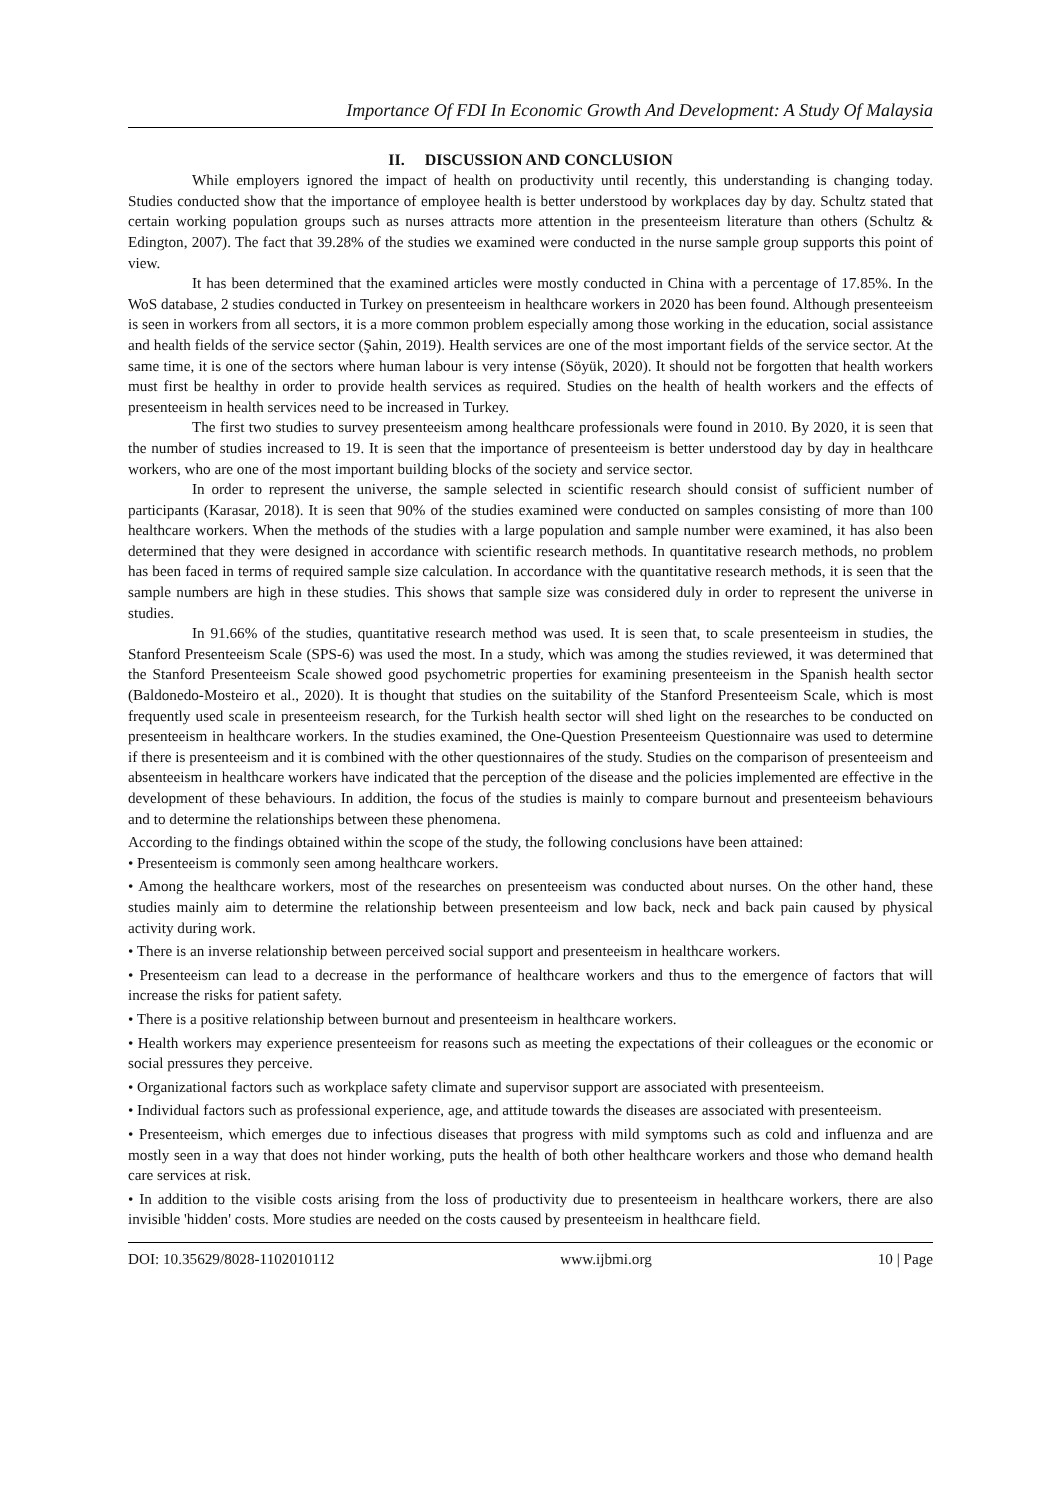Importance Of FDI In Economic Growth And Development: A Study Of Malaysia
II. DISCUSSION AND CONCLUSION
While employers ignored the impact of health on productivity until recently, this understanding is changing today. Studies conducted show that the importance of employee health is better understood by workplaces day by day. Schultz stated that certain working population groups such as nurses attracts more attention in the presenteeism literature than others (Schultz & Edington, 2007). The fact that 39.28% of the studies we examined were conducted in the nurse sample group supports this point of view.
It has been determined that the examined articles were mostly conducted in China with a percentage of 17.85%. In the WoS database, 2 studies conducted in Turkey on presenteeism in healthcare workers in 2020 has been found. Although presenteeism is seen in workers from all sectors, it is a more common problem especially among those working in the education, social assistance and health fields of the service sector (Şahin, 2019). Health services are one of the most important fields of the service sector. At the same time, it is one of the sectors where human labour is very intense (Söyük, 2020). It should not be forgotten that health workers must first be healthy in order to provide health services as required. Studies on the health of health workers and the effects of presenteeism in health services need to be increased in Turkey.
The first two studies to survey presenteeism among healthcare professionals were found in 2010. By 2020, it is seen that the number of studies increased to 19. It is seen that the importance of presenteeism is better understood day by day in healthcare workers, who are one of the most important building blocks of the society and service sector.
In order to represent the universe, the sample selected in scientific research should consist of sufficient number of participants (Karasar, 2018). It is seen that 90% of the studies examined were conducted on samples consisting of more than 100 healthcare workers. When the methods of the studies with a large population and sample number were examined, it has also been determined that they were designed in accordance with scientific research methods. In quantitative research methods, no problem has been faced in terms of required sample size calculation. In accordance with the quantitative research methods, it is seen that the sample numbers are high in these studies. This shows that sample size was considered duly in order to represent the universe in studies.
In 91.66% of the studies, quantitative research method was used. It is seen that, to scale presenteeism in studies, the Stanford Presenteeism Scale (SPS-6) was used the most. In a study, which was among the studies reviewed, it was determined that the Stanford Presenteeism Scale showed good psychometric properties for examining presenteeism in the Spanish health sector (Baldonedo-Mosteiro et al., 2020). It is thought that studies on the suitability of the Stanford Presenteeism Scale, which is most frequently used scale in presenteeism research, for the Turkish health sector will shed light on the researches to be conducted on presenteeism in healthcare workers. In the studies examined, the One-Question Presenteeism Questionnaire was used to determine if there is presenteeism and it is combined with the other questionnaires of the study. Studies on the comparison of presenteeism and absenteeism in healthcare workers have indicated that the perception of the disease and the policies implemented are effective in the development of these behaviours. In addition, the focus of the studies is mainly to compare burnout and presenteeism behaviours and to determine the relationships between these phenomena.
According to the findings obtained within the scope of the study, the following conclusions have been attained:
• Presenteeism is commonly seen among healthcare workers.
• Among the healthcare workers, most of the researches on presenteeism was conducted about nurses. On the other hand, these studies mainly aim to determine the relationship between presenteeism and low back, neck and back pain caused by physical activity during work.
• There is an inverse relationship between perceived social support and presenteeism in healthcare workers.
• Presenteeism can lead to a decrease in the performance of healthcare workers and thus to the emergence of factors that will increase the risks for patient safety.
• There is a positive relationship between burnout and presenteeism in healthcare workers.
• Health workers may experience presenteeism for reasons such as meeting the expectations of their colleagues or the economic or social pressures they perceive.
• Organizational factors such as workplace safety climate and supervisor support are associated with presenteeism.
• Individual factors such as professional experience, age, and attitude towards the diseases are associated with presenteeism.
• Presenteeism, which emerges due to infectious diseases that progress with mild symptoms such as cold and influenza and are mostly seen in a way that does not hinder working, puts the health of both other healthcare workers and those who demand health care services at risk.
• In addition to the visible costs arising from the loss of productivity due to presenteeism in healthcare workers, there are also invisible 'hidden' costs. More studies are needed on the costs caused by presenteeism in healthcare field.
DOI: 10.35629/8028-1102010112 www.ijbmi.org 10 | Page